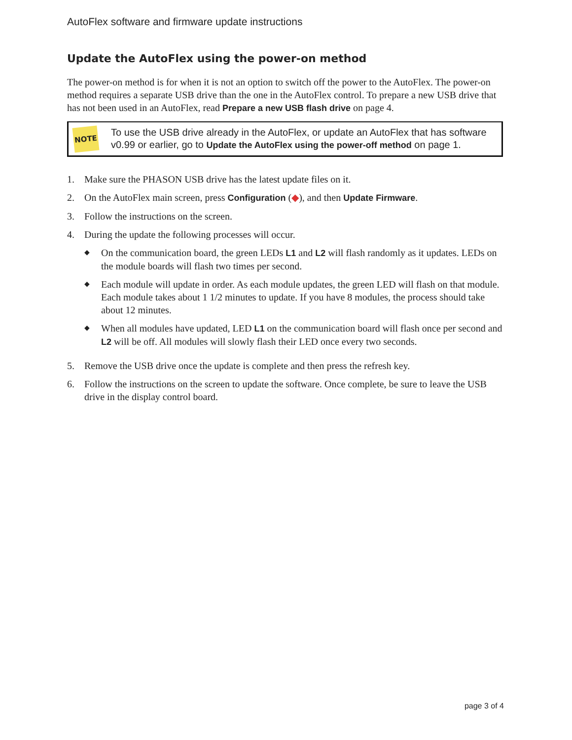AutoFlex software and firmware update instructions
Update the AutoFlex using the power-on method
The power-on method is for when it is not an option to switch off the power to the AutoFlex. The power-on method requires a separate USB drive than the one in the AutoFlex control. To prepare a new USB drive that has not been used in an AutoFlex, read Prepare a new USB flash drive on page 4.
NOTE
To use the USB drive already in the AutoFlex, or update an AutoFlex that has software v0.99 or earlier, go to Update the AutoFlex using the power-off method on page 1.
1. Make sure the PHASON USB drive has the latest update files on it.
2. On the AutoFlex main screen, press Configuration (◆), and then Update Firmware.
3. Follow the instructions on the screen.
4. During the update the following processes will occur.
◆
On the communication board, the green LEDs L1 and L2 will flash randomly as it updates. LEDs on the module boards will flash two times per second.
◆
Each module will update in order. As each module updates, the green LED will flash on that module. Each module takes about 1 1/2 minutes to update. If you have 8 modules, the process should take about 12 minutes.
◆
When all modules have updated, LED L1 on the communication board will flash once per second and L2 will be off. All modules will slowly flash their LED once every two seconds.
5. Remove the USB drive once the update is complete and then press the refresh key.
6. Follow the instructions on the screen to update the software. Once complete, be sure to leave the USB drive in the display control board.
page 3 of 4